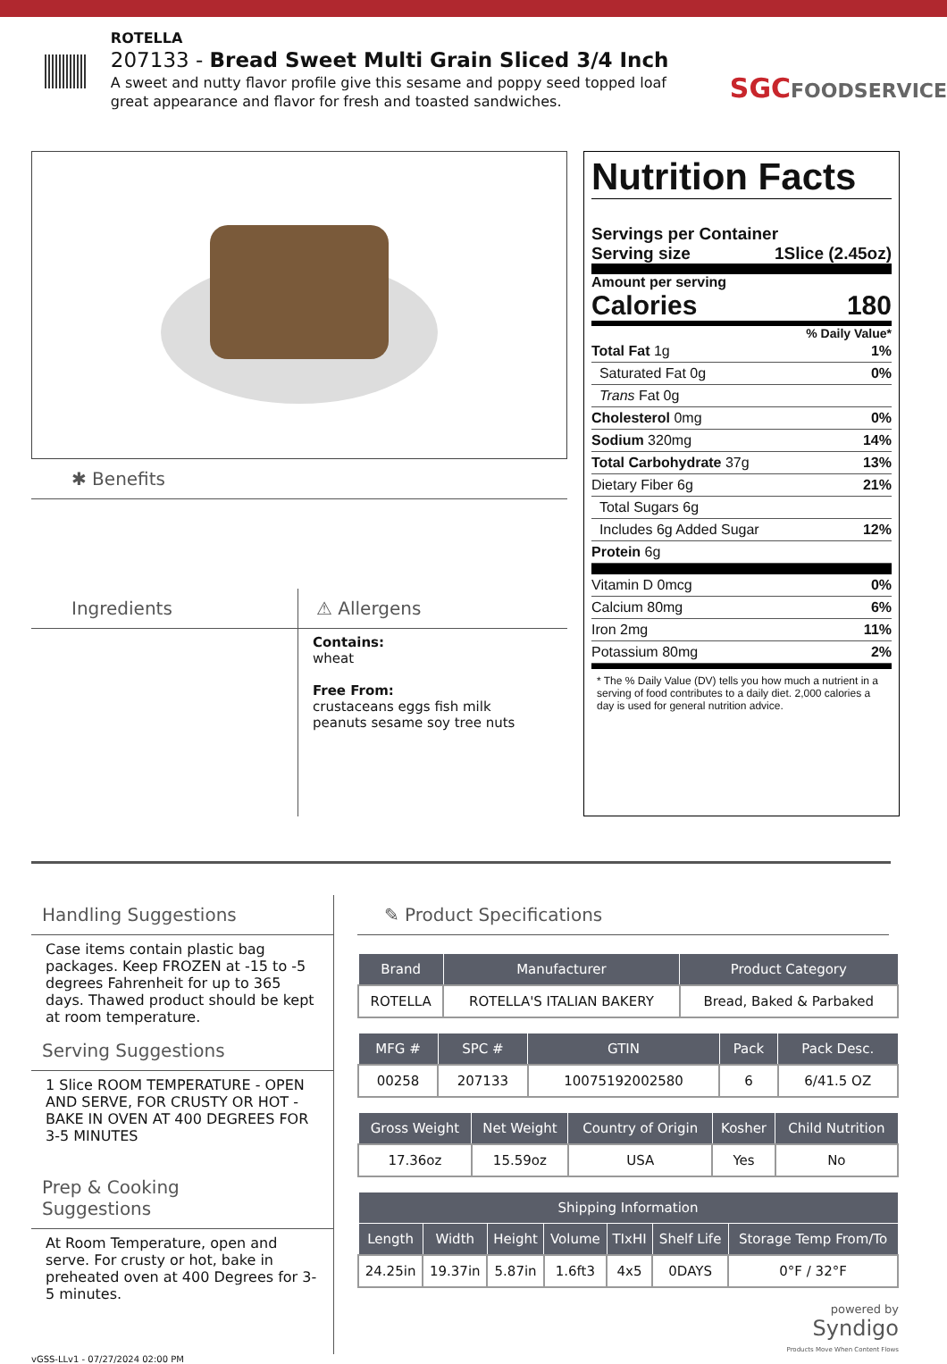ROTELLA
207133 - Bread Sweet Multi Grain Sliced 3/4 Inch
A sweet and nutty flavor profile give this sesame and poppy seed topped loaf great appearance and flavor for fresh and toasted sandwiches.
SGCFOODSERVICE
✱ Benefits
Ingredients ⚠ Allergens
Contains:
wheat
Free From:
crustaceans eggs fish milk
peanuts sesame soy tree nuts
Nutrition Facts
Servings per Container
Serving size 1Slice (2.45oz)
Amount per serving
Calories 180
% Daily Value*
Total Fat 1g 1%
Saturated Fat 0g 0%
Trans Fat 0g
Cholesterol 0mg 0%
Sodium 320mg 14%
Total Carbohydrate 37g 13%
Dietary Fiber 6g 21%
Total Sugars 6g
Includes 6g Added Sugar 12%
Protein 6g
Vitamin D 0mcg 0%
Calcium 80mg 6%
Iron 2mg 11%
Potassium 80mg 2%
* The % Daily Value (DV) tells you how much a nutrient in a serving of food contributes to a daily diet. 2,000 calories a day is used for general nutrition advice.
Handling Suggestions
Case items contain plastic bag packages. Keep FROZEN at -15 to -5 degrees Fahrenheit for up to 365 days. Thawed product should be kept at room temperature.
Serving Suggestions
1 Slice ROOM TEMPERATURE - OPEN AND SERVE, FOR CRUSTY OR HOT - BAKE IN OVEN AT 400 DEGREES FOR 3-5 MINUTES
Prep & Cooking Suggestions
At Room Temperature, open and serve. For crusty or hot, bake in preheated oven at 400 Degrees for 3-5 minutes.
✎ Product Specifications
| Brand | Manufacturer | Product Category |
| --- | --- | --- |
| ROTELLA | ROTELLA'S ITALIAN BAKERY | Bread, Baked & Parbaked |
| MFG # | SPC # | GTIN | Pack | Pack Desc. |
| --- | --- | --- | --- | --- |
| 00258 | 207133 | 10075192002580 | 6 | 6/41.5 OZ |
| Gross Weight | Net Weight | Country of Origin | Kosher | Child Nutrition |
| --- | --- | --- | --- | --- |
| 17.36oz | 15.59oz | USA | Yes | No |
| Shipping Information | | | | | | |
| --- | --- | --- | --- | --- | --- | --- |
| Length | Width | Height | Volume | TIxHI | Shelf Life | Storage Temp From/To |
| 24.25in | 19.37in | 5.87in | 1.6ft3 | 4x5 | 0DAYS | 0°F / 32°F |
powered by
Syndigo
Products Move When Content Flows
vGSS-LLv1 - 07/27/2024 02:00 PM